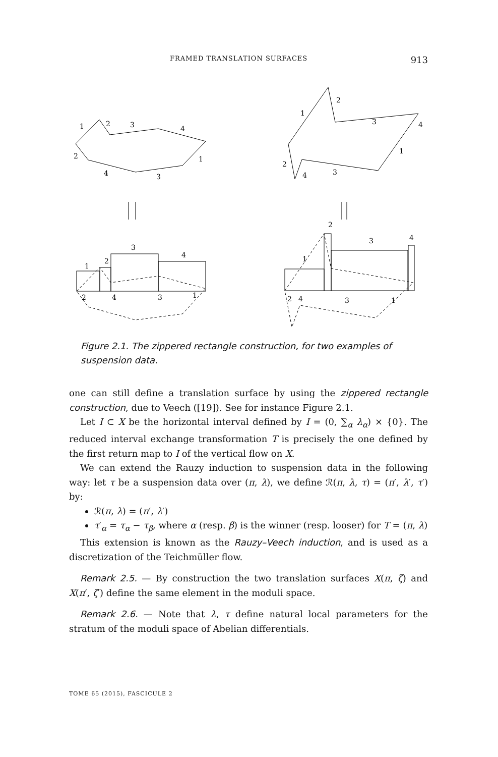FRAMED TRANSLATION SURFACES 913
1
2
3
4
2
4
3
1
1
2
3
4
1
2
4
3
1
2
3
4
2
4
3
1
2
3
4
1
2
4
3
1
Figure 2.1. The zippered rectangle construction, for two examples of suspension data.
one can still define a translation surface by using the zippered rectangle construction, due to Veech ([19]). See for instance Figure 2.1.
Let I ⊂ X be the horizontal interval defined by I = (0, ∑<sub>α</sub> λ<sub>α</sub>) × {0}. The reduced interval exchange transformation T is precisely the one defined by the first return map to I of the vertical flow on X.
We can extend the Rauzy induction to suspension data in the following way: let τ be a suspension data over (π, λ), we define ℛ(π, λ, τ) = (π′, λ′, τ′) by:
ℛ(π, λ) = (π′, λ′)
τ′<sub>α</sub> = τ<sub>α</sub> − τ<sub>β</sub>, where α (resp. β) is the winner (resp. looser) for T = (π, λ)
This extension is known as the Rauzy–Veech induction, and is used as a discretization of the Teichmüller flow.
Remark 2.5. — By construction the two translation surfaces X(π, ζ) and X(π′, ζ′) define the same element in the moduli space.
Remark 2.6. — Note that λ, τ define natural local parameters for the stratum of the moduli space of Abelian differentials.
TOME 65 (2015), FASCICULE 2